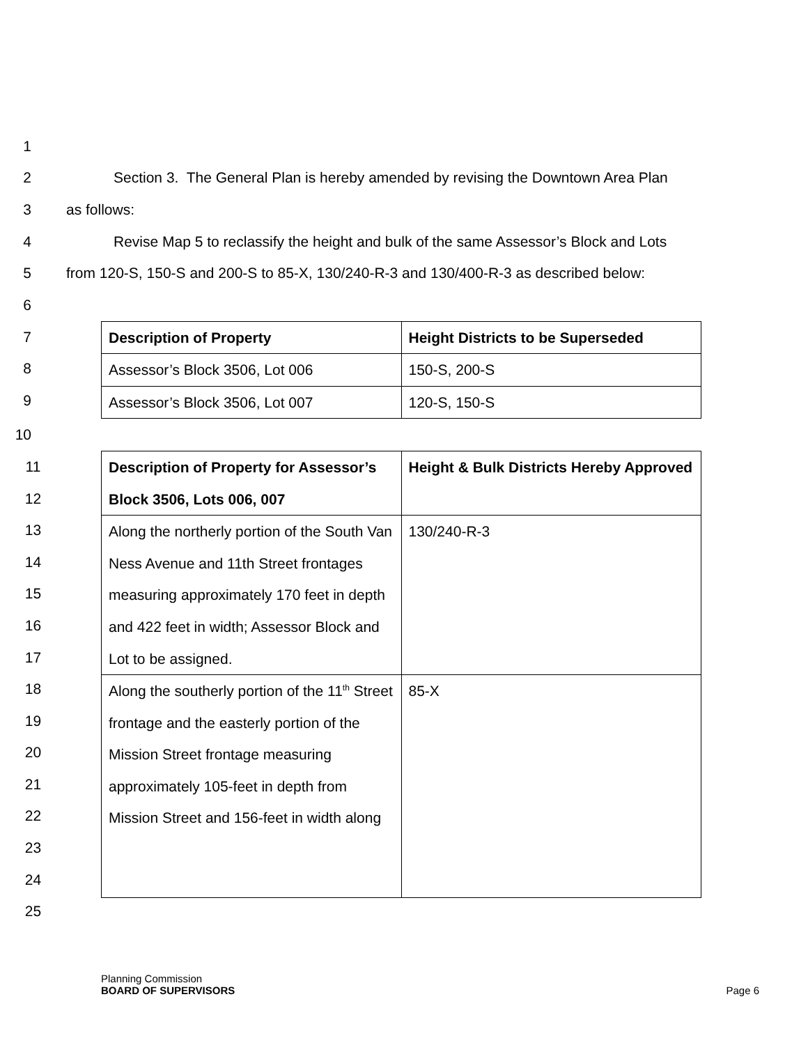1
2
Section 3. The General Plan is hereby amended by revising the Downtown Area Plan
3 as follows:
4
Revise Map 5 to reclassify the height and bulk of the same Assessor’s Block and Lots
5
from 120-S, 150-S and 200-S to 85-X, 130/240-R-3 and 130/400-R-3 as described below:
6
7
8
9
| Description of Property | Height Districts to be Superseded |
| Assessor’s Block 3506, Lot 006 | 150-S, 200-S |
| Assessor’s Block 3506, Lot 007 | 120-S, 150-S |
10
11
12
13
14
15
16
17
18
19
20
21
22
23
24
25
| Description of Property for Assessor’s Block 3506, Lots 006, 007 | Height & Bulk Districts Hereby Approved |
| Along the northerly portion of the South Van Ness Avenue and 11th Street frontages measuring approximately 170 feet in depth and 422 feet in width; Assessor Block and Lot to be assigned. | 130/240-R-3 |
| Along the southerly portion of the 11<sup>th</sup> Street frontage and the easterly portion of the Mission Street frontage measuring approximately 105-feet in depth from Mission Street and 156-feet in width along | 85-X |
Planning Commission
BOARD OF SUPERVISORS
Page 6